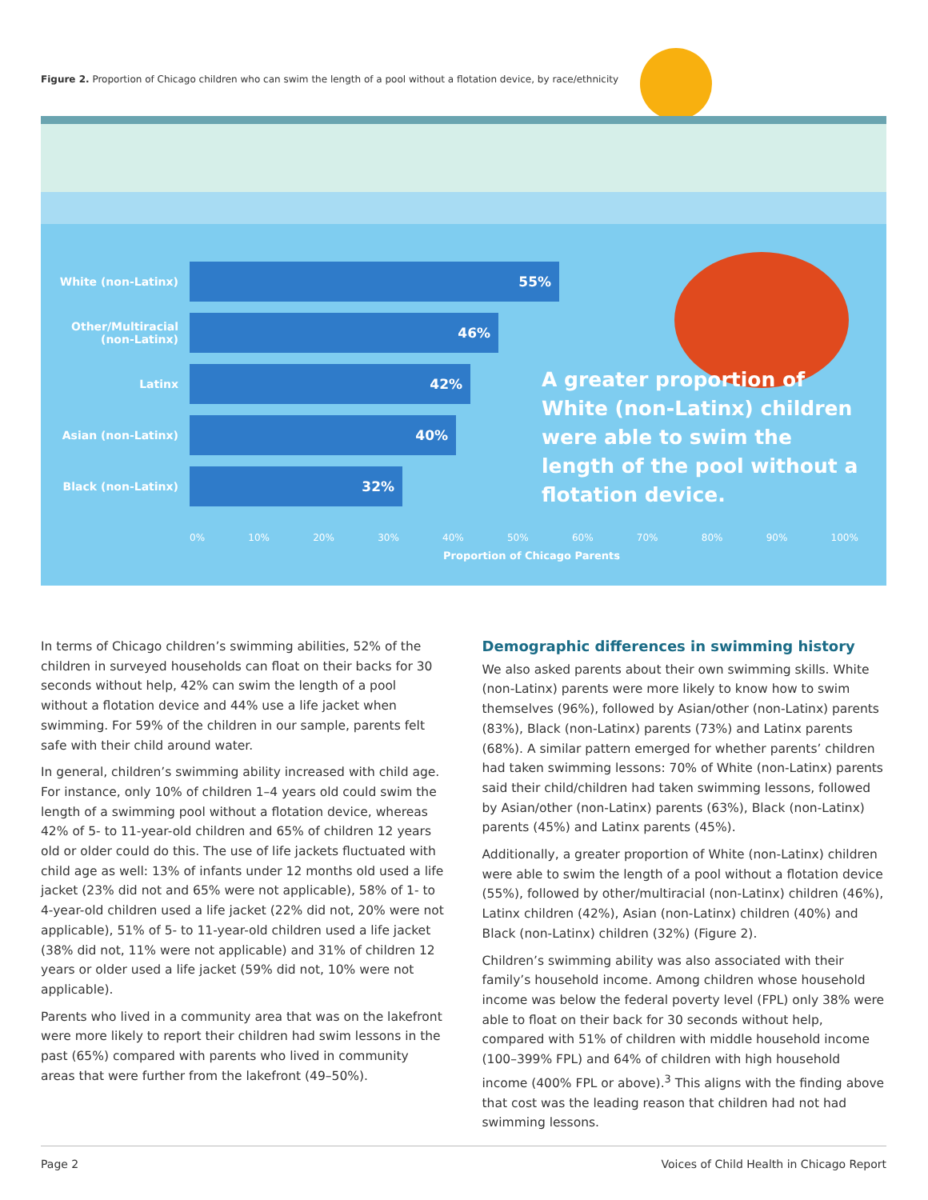Figure 2. Proportion of Chicago children who can swim the length of a pool without a flotation device, by race/ethnicity
White (non-Latinx)
55%
Other/Multiracial (non-Latinx)
46%
Latinx
42%
Asian (non-Latinx)
40%
Black (non-Latinx)
32%
0% 10% 20% 30% 40% 50% 60% 70% 80% 90% 100%
Proportion of Chicago Parents
A greater proportion of White (non-Latinx) children were able to swim the length of the pool without a flotation device.
In terms of Chicago children’s swimming abilities, 52% of the children in surveyed households can float on their backs for 30 seconds without help, 42% can swim the length of a pool without a flotation device and 44% use a life jacket when swimming. For 59% of the children in our sample, parents felt safe with their child around water.
In general, children’s swimming ability increased with child age. For instance, only 10% of children 1–4 years old could swim the length of a swimming pool without a flotation device, whereas 42% of 5- to 11-year-old children and 65% of children 12 years old or older could do this. The use of life jackets fluctuated with child age as well: 13% of infants under 12 months old used a life jacket (23% did not and 65% were not applicable), 58% of 1- to 4-year-old children used a life jacket (22% did not, 20% were not applicable), 51% of 5- to 11-year-old children used a life jacket (38% did not, 11% were not applicable) and 31% of children 12 years or older used a life jacket (59% did not, 10% were not applicable).
Parents who lived in a community area that was on the lakefront were more likely to report their children had swim lessons in the past (65%) compared with parents who lived in community areas that were further from the lakefront (49–50%).
Demographic differences in swimming history
We also asked parents about their own swimming skills. White (non-Latinx) parents were more likely to know how to swim themselves (96%), followed by Asian/other (non-Latinx) parents (83%), Black (non-Latinx) parents (73%) and Latinx parents (68%). A similar pattern emerged for whether parents’ children had taken swimming lessons: 70% of White (non-Latinx) parents said their child/children had taken swimming lessons, followed by Asian/other (non-Latinx) parents (63%), Black (non-Latinx) parents (45%) and Latinx parents (45%).
Additionally, a greater proportion of White (non-Latinx) children were able to swim the length of a pool without a flotation device (55%), followed by other/multiracial (non-Latinx) children (46%), Latinx children (42%), Asian (non-Latinx) children (40%) and Black (non-Latinx) children (32%) (Figure 2).
Children’s swimming ability was also associated with their family’s household income. Among children whose household income was below the federal poverty level (FPL) only 38% were able to float on their back for 30 seconds without help, compared with 51% of children with middle household income (100–399% FPL) and 64% of children with high household income (400% FPL or above).<sup>3</sup> This aligns with the finding above that cost was the leading reason that children had not had swimming lessons.
Page 2 Voices of Child Health in Chicago Report